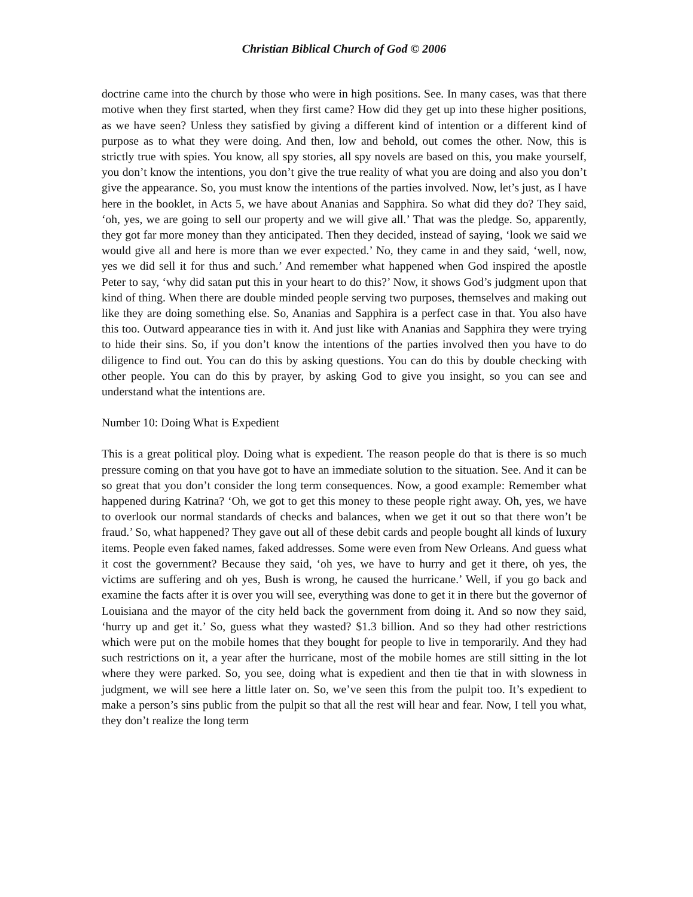Christian Biblical Church of God © 2006
doctrine came into the church by those who were in high positions. See. In many cases, was that there motive when they first started, when they first came? How did they get up into these higher positions, as we have seen? Unless they satisfied by giving a different kind of intention or a different kind of purpose as to what they were doing. And then, low and behold, out comes the other. Now, this is strictly true with spies. You know, all spy stories, all spy novels are based on this, you make yourself, you don’t know the intentions, you don’t give the true reality of what you are doing and also you don’t give the appearance. So, you must know the intentions of the parties involved. Now, let’s just, as I have here in the booklet, in Acts 5, we have about Ananias and Sapphira. So what did they do? They said, ‘oh, yes, we are going to sell our property and we will give all.’ That was the pledge. So, apparently, they got far more money than they anticipated. Then they decided, instead of saying, ‘look we said we would give all and here is more than we ever expected.’ No, they came in and they said, ‘well, now, yes we did sell it for thus and such.’ And remember what happened when God inspired the apostle Peter to say, ‘why did satan put this in your heart to do this?’ Now, it shows God’s judgment upon that kind of thing. When there are double minded people serving two purposes, themselves and making out like they are doing something else. So, Ananias and Sapphira is a perfect case in that. You also have this too. Outward appearance ties in with it. And just like with Ananias and Sapphira they were trying to hide their sins. So, if you don’t know the intentions of the parties involved then you have to do diligence to find out. You can do this by asking questions. You can do this by double checking with other people. You can do this by prayer, by asking God to give you insight, so you can see and understand what the intentions are.
Number 10: Doing What is Expedient
This is a great political ploy. Doing what is expedient. The reason people do that is there is so much pressure coming on that you have got to have an immediate solution to the situation. See. And it can be so great that you don’t consider the long term consequences. Now, a good example: Remember what happened during Katrina? ‘Oh, we got to get this money to these people right away. Oh, yes, we have to overlook our normal standards of checks and balances, when we get it out so that there won’t be fraud.’ So, what happened? They gave out all of these debit cards and people bought all kinds of luxury items. People even faked names, faked addresses. Some were even from New Orleans. And guess what it cost the government? Because they said, ‘oh yes, we have to hurry and get it there, oh yes, the victims are suffering and oh yes, Bush is wrong, he caused the hurricane.’ Well, if you go back and examine the facts after it is over you will see, everything was done to get it in there but the governor of Louisiana and the mayor of the city held back the government from doing it. And so now they said, ‘hurry up and get it.’ So, guess what they wasted? $1.3 billion. And so they had other restrictions which were put on the mobile homes that they bought for people to live in temporarily. And they had such restrictions on it, a year after the hurricane, most of the mobile homes are still sitting in the lot where they were parked. So, you see, doing what is expedient and then tie that in with slowness in judgment, we will see here a little later on. So, we’ve seen this from the pulpit too. It’s expedient to make a person’s sins public from the pulpit so that all the rest will hear and fear. Now, I tell you what, they don’t realize the long term